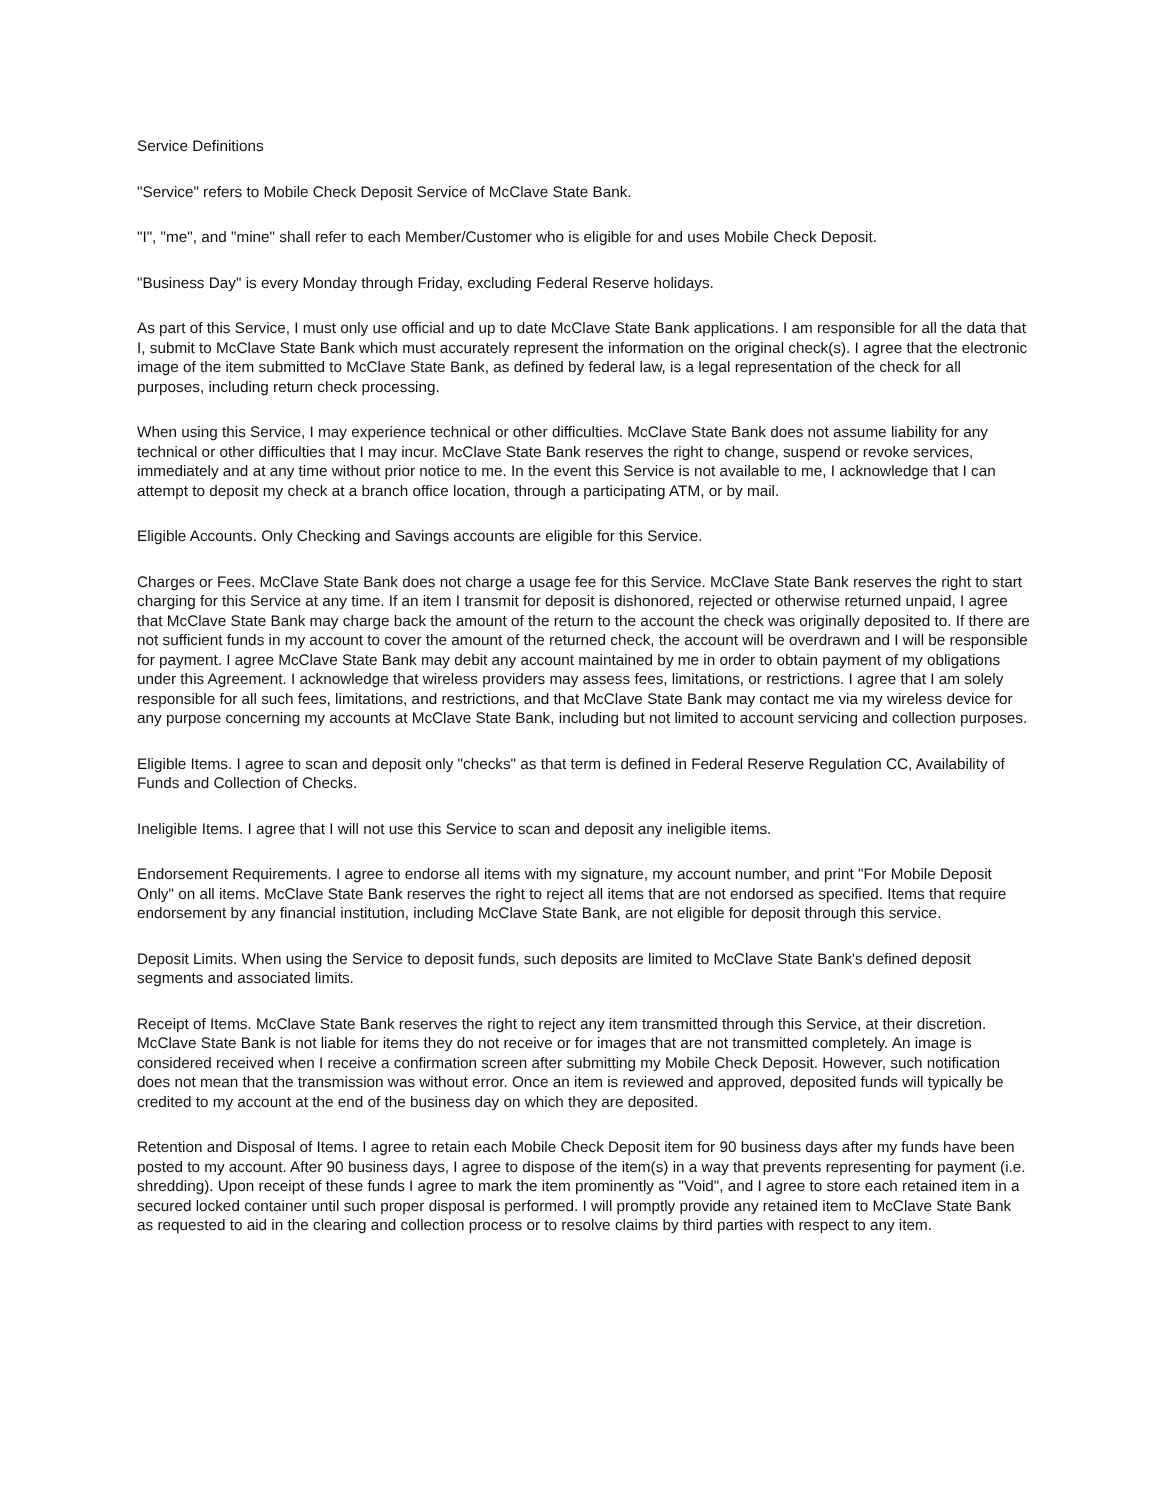Service Definitions
"Service" refers to Mobile Check Deposit Service of McClave State Bank.
"I", "me", and "mine" shall refer to each Member/Customer who is eligible for and uses Mobile Check Deposit.
"Business Day" is every Monday through Friday, excluding Federal Reserve holidays.
As part of this Service, I must only use official and up to date McClave State Bank applications. I am responsible for all the data that I, submit to McClave State Bank which must accurately represent the information on the original check(s). I agree that the electronic image of the item submitted to McClave State Bank, as defined by federal law, is a legal representation of the check for all purposes, including return check processing.
When using this Service, I may experience technical or other difficulties. McClave State Bank does not assume liability for any technical or other difficulties that I may incur. McClave State Bank reserves the right to change, suspend or revoke services, immediately and at any time without prior notice to me. In the event this Service is not available to me, I acknowledge that I can attempt to deposit my check at a branch office location, through a participating ATM, or by mail.
Eligible Accounts. Only Checking and Savings accounts are eligible for this Service.
Charges or Fees. McClave State Bank does not charge a usage fee for this Service. McClave State Bank reserves the right to start charging for this Service at any time. If an item I transmit for deposit is dishonored, rejected or otherwise returned unpaid, I agree that McClave State Bank may charge back the amount of the return to the account the check was originally deposited to. If there are not sufficient funds in my account to cover the amount of the returned check, the account will be overdrawn and I will be responsible for payment. I agree McClave State Bank may debit any account maintained by me in order to obtain payment of my obligations under this Agreement. I acknowledge that wireless providers may assess fees, limitations, or restrictions. I agree that I am solely responsible for all such fees, limitations, and restrictions, and that McClave State Bank may contact me via my wireless device for any purpose concerning my accounts at McClave State Bank, including but not limited to account servicing and collection purposes.
Eligible Items. I agree to scan and deposit only "checks" as that term is defined in Federal Reserve Regulation CC, Availability of Funds and Collection of Checks.
Ineligible Items. I agree that I will not use this Service to scan and deposit any ineligible items.
Endorsement Requirements. I agree to endorse all items with my signature, my account number, and print "For Mobile Deposit Only" on all items. McClave State Bank reserves the right to reject all items that are not endorsed as specified. Items that require endorsement by any financial institution, including McClave State Bank, are not eligible for deposit through this service.
Deposit Limits. When using the Service to deposit funds, such deposits are limited to McClave State Bank's defined deposit segments and associated limits.
Receipt of Items. McClave State Bank reserves the right to reject any item transmitted through this Service, at their discretion. McClave State Bank is not liable for items they do not receive or for images that are not transmitted completely. An image is considered received when I receive a confirmation screen after submitting my Mobile Check Deposit. However, such notification does not mean that the transmission was without error. Once an item is reviewed and approved, deposited funds will typically be credited to my account at the end of the business day on which they are deposited.
Retention and Disposal of Items. I agree to retain each Mobile Check Deposit item for 90 business days after my funds have been posted to my account. After 90 business days, I agree to dispose of the item(s) in a way that prevents representing for payment (i.e. shredding). Upon receipt of these funds I agree to mark the item prominently as "Void", and I agree to store each retained item in a secured locked container until such proper disposal is performed. I will promptly provide any retained item to McClave State Bank as requested to aid in the clearing and collection process or to resolve claims by third parties with respect to any item.